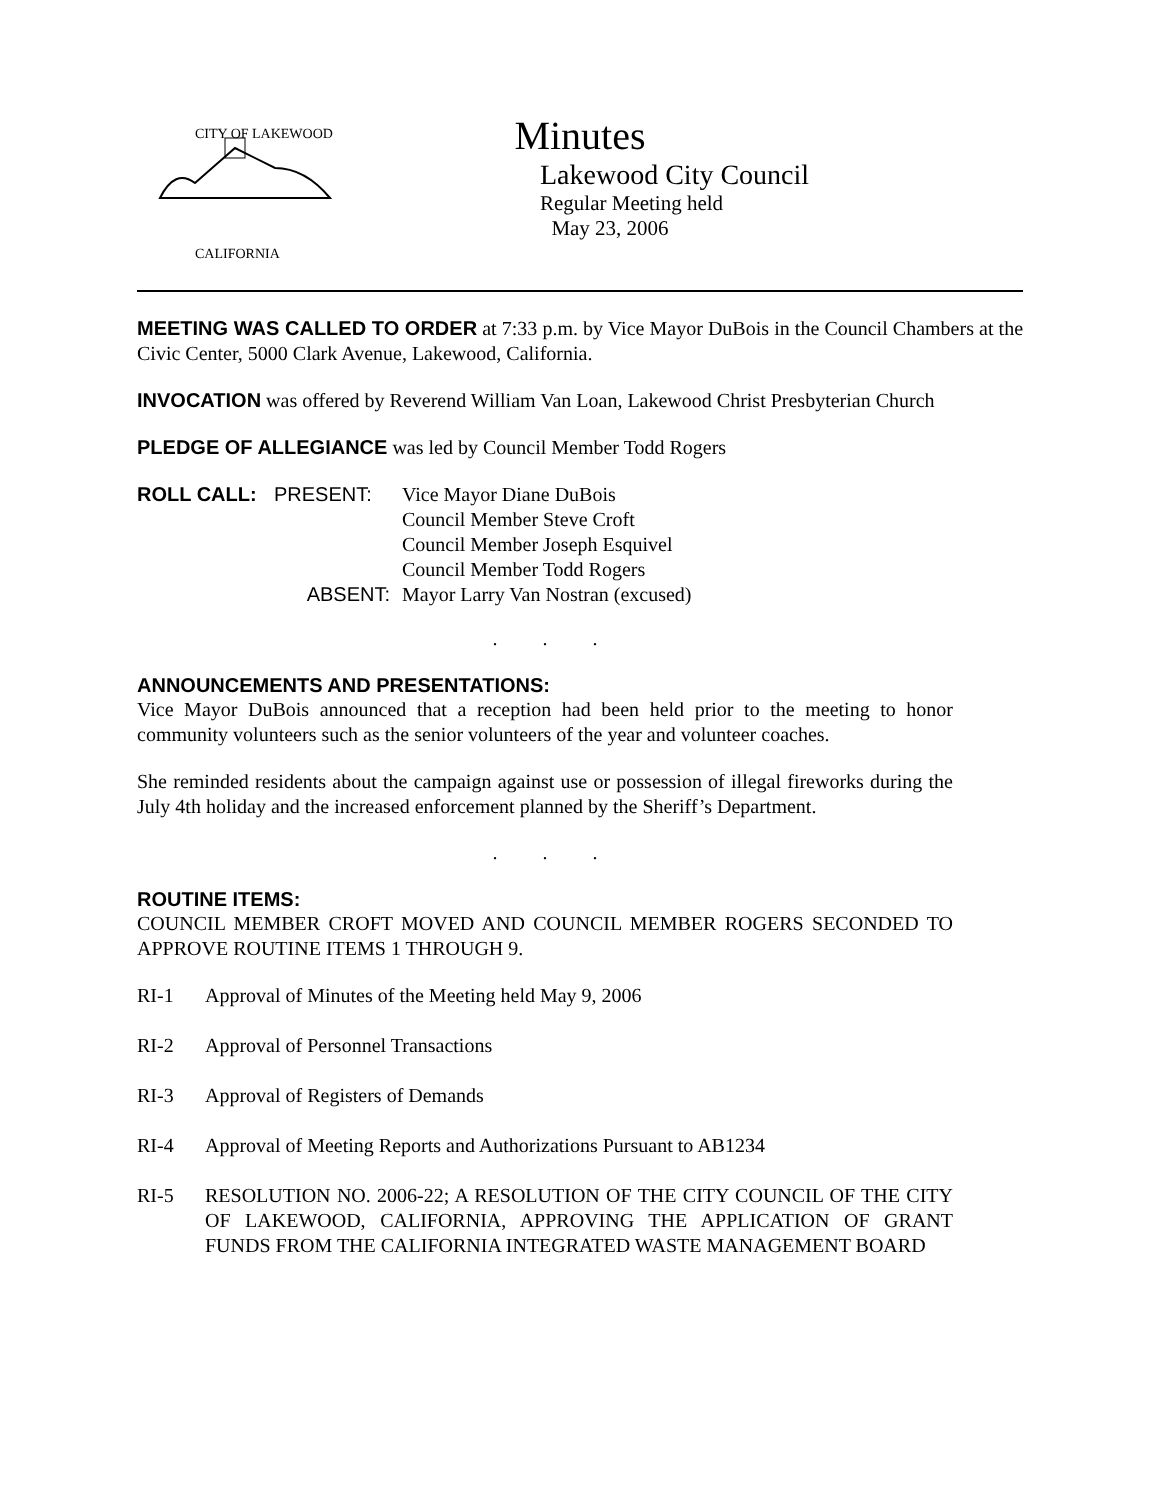CITY OF LAKEWOOD
CALIFORNIA
Minutes
Lakewood City Council
Regular Meeting held
May 23, 2006
MEETING WAS CALLED TO ORDER at 7:33 p.m. by Vice Mayor DuBois in the Council Chambers at the Civic Center, 5000 Clark Avenue, Lakewood, California.
INVOCATION was offered by Reverend William Van Loan, Lakewood Christ Presbyterian Church
PLEDGE OF ALLEGIANCE was led by Council Member Todd Rogers
| ROLL CALL: | PRESENT: | Vice Mayor Diane DuBois |
| | | Council Member Steve Croft |
| | | Council Member Joseph Esquivel |
| | | Council Member Todd Rogers |
| | ABSENT: | Mayor Larry Van Nostran (excused) |
. . .
ANNOUNCEMENTS AND PRESENTATIONS:
Vice Mayor DuBois announced that a reception had been held prior to the meeting to honor community volunteers such as the senior volunteers of the year and volunteer coaches.
She reminded residents about the campaign against use or possession of illegal fireworks during the July 4th holiday and the increased enforcement planned by the Sheriff’s Department.
. . .
ROUTINE ITEMS:
COUNCIL MEMBER CROFT MOVED AND COUNCIL MEMBER ROGERS SECONDED TO APPROVE ROUTINE ITEMS 1 THROUGH 9.
RI-1 Approval of Minutes of the Meeting held May 9, 2006
RI-2 Approval of Personnel Transactions
RI-3 Approval of Registers of Demands
RI-4 Approval of Meeting Reports and Authorizations Pursuant to AB1234
RI-5 RESOLUTION NO. 2006-22; A RESOLUTION OF THE CITY COUNCIL OF THE CITY OF LAKEWOOD, CALIFORNIA, APPROVING THE APPLICATION OF GRANT FUNDS FROM THE CALIFORNIA INTEGRATED WASTE MANAGEMENT BOARD